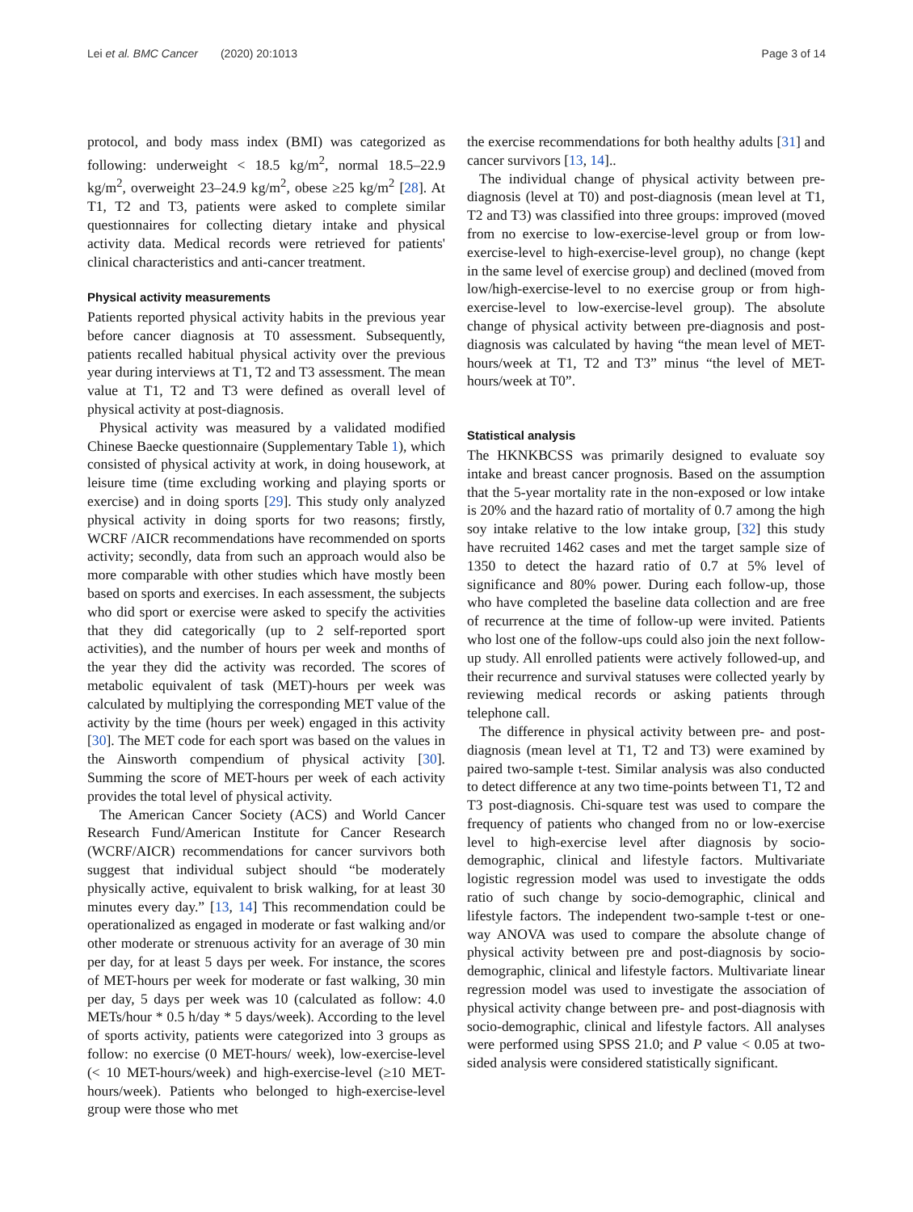Lei et al. BMC Cancer (2020) 20:1013
Page 3 of 14
protocol, and body mass index (BMI) was categorized as following: underweight < 18.5 kg/m<sup>2</sup>, normal 18.5–22.9 kg/m<sup>2</sup>, overweight 23–24.9 kg/m<sup>2</sup>, obese ≥25 kg/m<sup>2</sup> [28]. At T1, T2 and T3, patients were asked to complete similar questionnaires for collecting dietary intake and physical activity data. Medical records were retrieved for patients' clinical characteristics and anti-cancer treatment.
Physical activity measurements
Patients reported physical activity habits in the previous year before cancer diagnosis at T0 assessment. Subsequently, patients recalled habitual physical activity over the previous year during interviews at T1, T2 and T3 assessment. The mean value at T1, T2 and T3 were defined as overall level of physical activity at post-diagnosis.
Physical activity was measured by a validated modified Chinese Baecke questionnaire (Supplementary Table 1), which consisted of physical activity at work, in doing housework, at leisure time (time excluding working and playing sports or exercise) and in doing sports [29]. This study only analyzed physical activity in doing sports for two reasons; firstly, WCRF /AICR recommendations have recommended on sports activity; secondly, data from such an approach would also be more comparable with other studies which have mostly been based on sports and exercises. In each assessment, the subjects who did sport or exercise were asked to specify the activities that they did categorically (up to 2 self-reported sport activities), and the number of hours per week and months of the year they did the activity was recorded. The scores of metabolic equivalent of task (MET)-hours per week was calculated by multiplying the corresponding MET value of the activity by the time (hours per week) engaged in this activity [30]. The MET code for each sport was based on the values in the Ainsworth compendium of physical activity [30]. Summing the score of MET-hours per week of each activity provides the total level of physical activity.
The American Cancer Society (ACS) and World Cancer Research Fund/American Institute for Cancer Research (WCRF/AICR) recommendations for cancer survivors both suggest that individual subject should “be moderately physically active, equivalent to brisk walking, for at least 30 minutes every day.” [13, 14] This recommendation could be operationalized as engaged in moderate or fast walking and/or other moderate or strenuous activity for an average of 30 min per day, for at least 5 days per week. For instance, the scores of MET-hours per week for moderate or fast walking, 30 min per day, 5 days per week was 10 (calculated as follow: 4.0 METs/hour * 0.5 h/day * 5 days/week). According to the level of sports activity, patients were categorized into 3 groups as follow: no exercise (0 MET-hours/ week), low-exercise-level (< 10 MET-hours/week) and high-exercise-level (≥10 MET-hours/week). Patients who belonged to high-exercise-level group were those who met
the exercise recommendations for both healthy adults [31] and cancer survivors [13, 14]..
The individual change of physical activity between pre-diagnosis (level at T0) and post-diagnosis (mean level at T1, T2 and T3) was classified into three groups: improved (moved from no exercise to low-exercise-level group or from low-exercise-level to high-exercise-level group), no change (kept in the same level of exercise group) and declined (moved from low/high-exercise-level to no exercise group or from high-exercise-level to low-exercise-level group). The absolute change of physical activity between pre-diagnosis and post-diagnosis was calculated by having “the mean level of MET-hours/week at T1, T2 and T3” minus “the level of MET-hours/week at T0”.
Statistical analysis
The HKNKBCSS was primarily designed to evaluate soy intake and breast cancer prognosis. Based on the assumption that the 5-year mortality rate in the non-exposed or low intake is 20% and the hazard ratio of mortality of 0.7 among the high soy intake relative to the low intake group, [32] this study have recruited 1462 cases and met the target sample size of 1350 to detect the hazard ratio of 0.7 at 5% level of significance and 80% power. During each follow-up, those who have completed the baseline data collection and are free of recurrence at the time of follow-up were invited. Patients who lost one of the follow-ups could also join the next follow-up study. All enrolled patients were actively followed-up, and their recurrence and survival statuses were collected yearly by reviewing medical records or asking patients through telephone call.
The difference in physical activity between pre- and post-diagnosis (mean level at T1, T2 and T3) were examined by paired two-sample t-test. Similar analysis was also conducted to detect difference at any two time-points between T1, T2 and T3 post-diagnosis. Chi-square test was used to compare the frequency of patients who changed from no or low-exercise level to high-exercise level after diagnosis by socio-demographic, clinical and lifestyle factors. Multivariate logistic regression model was used to investigate the odds ratio of such change by socio-demographic, clinical and lifestyle factors. The independent two-sample t-test or one-way ANOVA was used to compare the absolute change of physical activity between pre and post-diagnosis by socio-demographic, clinical and lifestyle factors. Multivariate linear regression model was used to investigate the association of physical activity change between pre- and post-diagnosis with socio-demographic, clinical and lifestyle factors. All analyses were performed using SPSS 21.0; and P value < 0.05 at two-sided analysis were considered statistically significant.